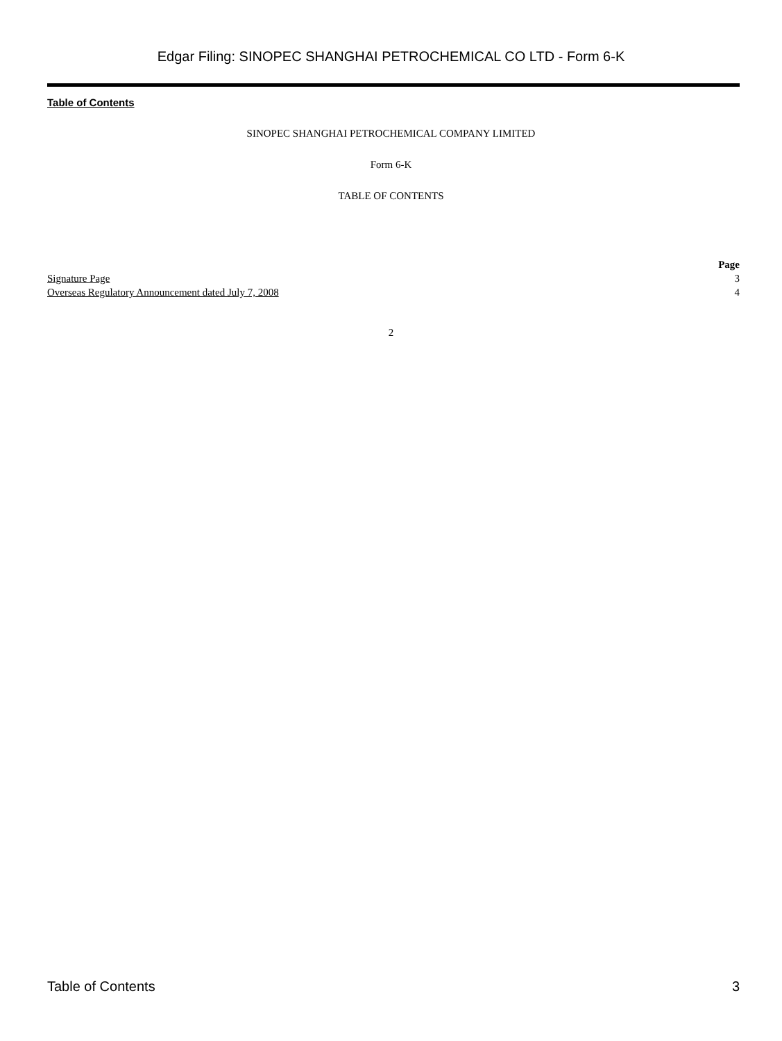Edgar Filing: SINOPEC SHANGHAI PETROCHEMICAL CO LTD - Form 6-K
Table of Contents
SINOPEC SHANGHAI PETROCHEMICAL COMPANY LIMITED
Form 6-K
TABLE OF CONTENTS
| | Page |
| --- | --- |
| Signature Page | 3 |
| Overseas Regulatory Announcement dated July 7, 2008 | 4 |
2
Table of Contents 3